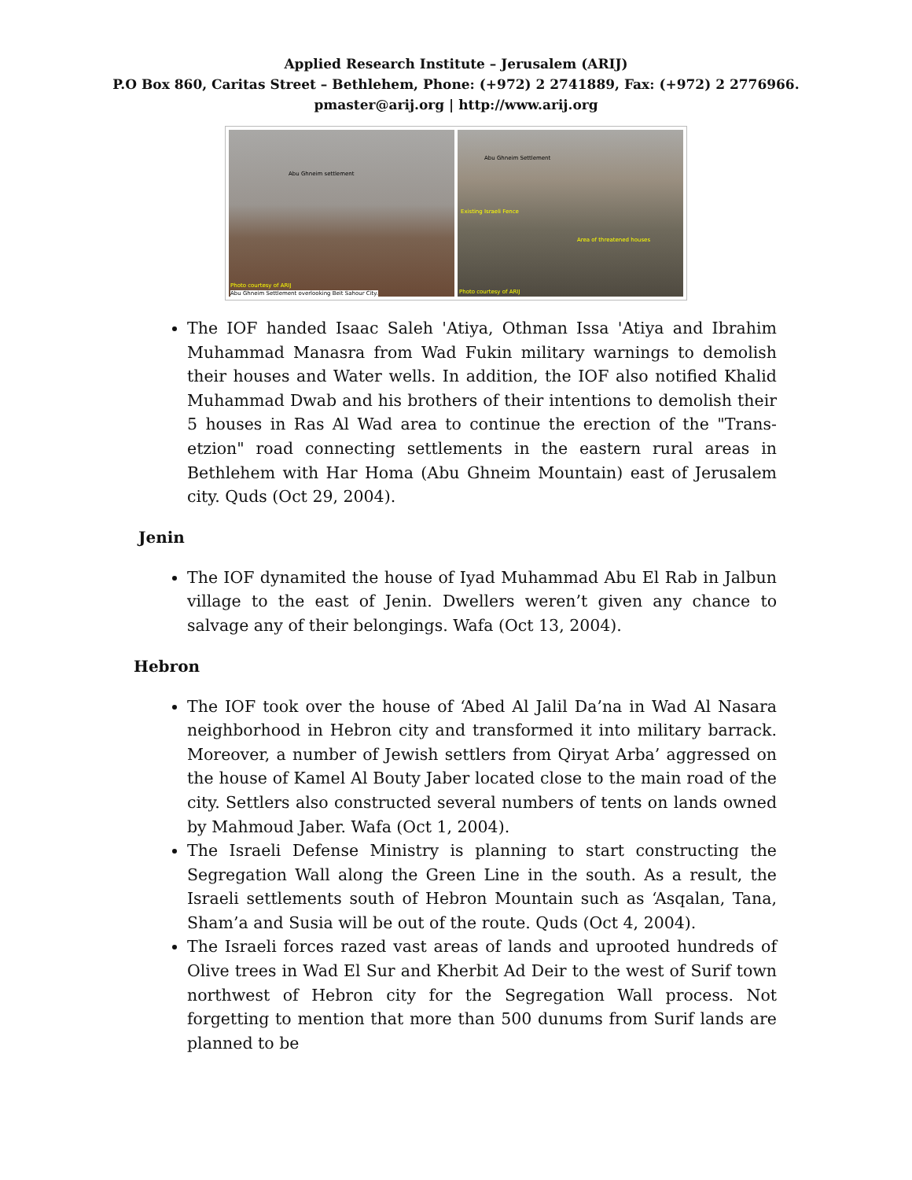Applied Research Institute – Jerusalem (ARIJ)
P.O Box 860, Caritas Street – Bethlehem, Phone: (+972) 2 2741889, Fax: (+972) 2 2776966.
pmaster@arij.org | http://www.arij.org
Abu Ghneim settlement
Photo courtesy of ARIJ
Abu Ghneim Settlement overlooking Beit Sahour City.
Abu Ghneim Settlement
Existing Israeli Fence
Area of threatened houses
Photo courtesy of ARIJ
The IOF handed Isaac Saleh 'Atiya, Othman Issa 'Atiya and Ibrahim Muhammad Manasra from Wad Fukin military warnings to demolish their houses and Water wells. In addition, the IOF also notified Khalid Muhammad Dwab and his brothers of their intentions to demolish their 5 houses in Ras Al Wad area to continue the erection of the "Trans-etzion" road connecting settlements in the eastern rural areas in Bethlehem with Har Homa (Abu Ghneim Mountain) east of Jerusalem city. Quds (Oct 29, 2004).
Jenin
The IOF dynamited the house of Iyad Muhammad Abu El Rab in Jalbun village to the east of Jenin. Dwellers weren’t given any chance to salvage any of their belongings. Wafa (Oct 13, 2004).
Hebron
The IOF took over the house of ‘Abed Al Jalil Da’na in Wad Al Nasara neighborhood in Hebron city and transformed it into military barrack. Moreover, a number of Jewish settlers from Qiryat Arba’ aggressed on the house of Kamel Al Bouty Jaber located close to the main road of the city. Settlers also constructed several numbers of tents on lands owned by Mahmoud Jaber. Wafa (Oct 1, 2004).
The Israeli Defense Ministry is planning to start constructing the Segregation Wall along the Green Line in the south. As a result, the Israeli settlements south of Hebron Mountain such as ‘Asqalan, Tana, Sham’a and Susia will be out of the route. Quds (Oct 4, 2004).
The Israeli forces razed vast areas of lands and uprooted hundreds of Olive trees in Wad El Sur and Kherbit Ad Deir to the west of Surif town northwest of Hebron city for the Segregation Wall process. Not forgetting to mention that more than 500 dunums from Surif lands are planned to be